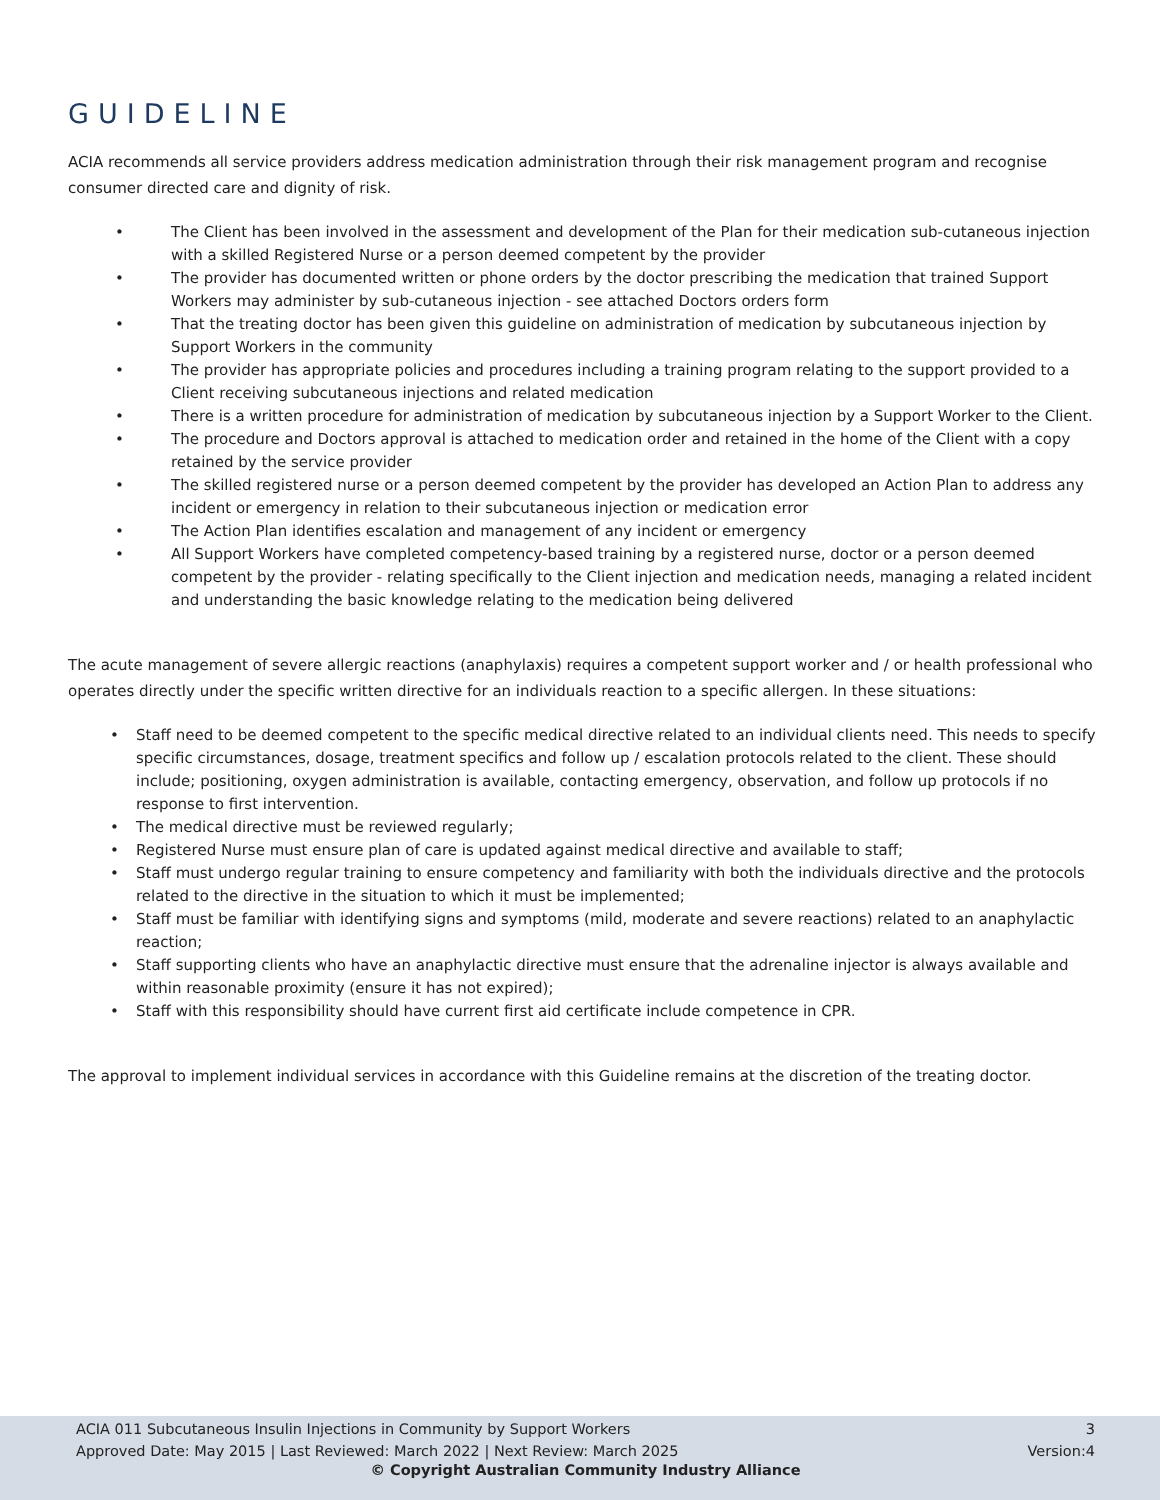GUIDELINE
ACIA recommends all service providers address medication administration through their risk management program and recognise consumer directed care and dignity of risk.
• The Client has been involved in the assessment and development of the Plan for their medication sub-cutaneous injection with a skilled Registered Nurse or a person deemed competent by the provider
• The provider has documented written or phone orders by the doctor prescribing the medication that trained Support Workers may administer by sub-cutaneous injection - see attached Doctors orders form
• That the treating doctor has been given this guideline on administration of medication by subcutaneous injection by Support Workers in the community
• The provider has appropriate policies and procedures including a training program relating to the support provided to a Client receiving subcutaneous injections and related medication
• There is a written procedure for administration of medication by subcutaneous injection by a Support Worker to the Client.
• The procedure and Doctors approval is attached to medication order and retained in the home of the Client with a copy retained by the service provider
• The skilled registered nurse or a person deemed competent by the provider has developed an Action Plan to address any incident or emergency in relation to their subcutaneous injection or medication error
• The Action Plan identifies escalation and management of any incident or emergency
• All Support Workers have completed competency-based training by a registered nurse, doctor or a person deemed competent by the provider - relating specifically to the Client injection and medication needs, managing a related incident and understanding the basic knowledge relating to the medication being delivered
The acute management of severe allergic reactions (anaphylaxis) requires a competent support worker and / or health professional who operates directly under the specific written directive for an individuals reaction to a specific allergen. In these situations:
• Staff need to be deemed competent to the specific medical directive related to an individual clients need. This needs to specify specific circumstances, dosage, treatment specifics and follow up / escalation protocols related to the client. These should include; positioning, oxygen administration is available, contacting emergency, observation, and follow up protocols if no response to first intervention.
• The medical directive must be reviewed regularly;
• Registered Nurse must ensure plan of care is updated against medical directive and available to staff;
• Staff must undergo regular training to ensure competency and familiarity with both the individuals directive and the protocols related to the directive in the situation to which it must be implemented;
• Staff must be familiar with identifying signs and symptoms (mild, moderate and severe reactions) related to an anaphylactic reaction;
• Staff supporting clients who have an anaphylactic directive must ensure that the adrenaline injector is always available and within reasonable proximity (ensure it has not expired);
• Staff with this responsibility should have current first aid certificate include competence in CPR.
The approval to implement individual services in accordance with this Guideline remains at the discretion of the treating doctor.
ACIA 011 Subcutaneous Insulin Injections in Community by Support Workers 3
Approved Date: May 2015 | Last Reviewed: March 2022 | Next Review: March 2025 Version:4
© Copyright Australian Community Industry Alliance